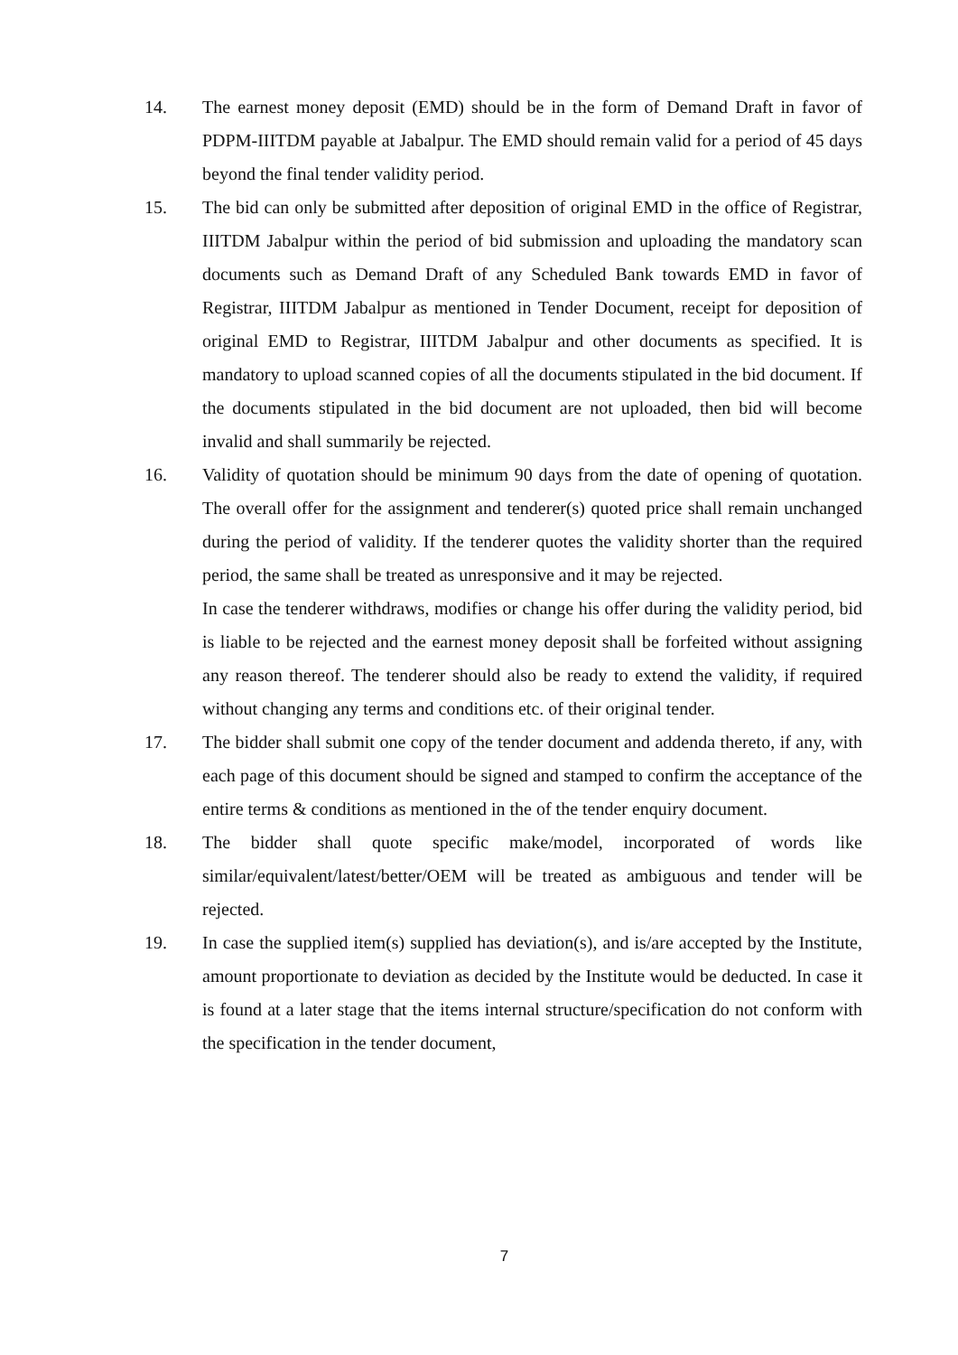14. The earnest money deposit (EMD) should be in the form of Demand Draft in favor of PDPM-IIITDM payable at Jabalpur. The EMD should remain valid for a period of 45 days beyond the final tender validity period.
15. The bid can only be submitted after deposition of original EMD in the office of Registrar, IIITDM Jabalpur within the period of bid submission and uploading the mandatory scan documents such as Demand Draft of any Scheduled Bank towards EMD in favor of Registrar, IIITDM Jabalpur as mentioned in Tender Document, receipt for deposition of original EMD to Registrar, IIITDM Jabalpur and other documents as specified. It is mandatory to upload scanned copies of all the documents stipulated in the bid document. If the documents stipulated in the bid document are not uploaded, then bid will become invalid and shall summarily be rejected.
16. Validity of quotation should be minimum 90 days from the date of opening of quotation. The overall offer for the assignment and tenderer(s) quoted price shall remain unchanged during the period of validity. If the tenderer quotes the validity shorter than the required period, the same shall be treated as unresponsive and it may be rejected.
In case the tenderer withdraws, modifies or change his offer during the validity period, bid is liable to be rejected and the earnest money deposit shall be forfeited without assigning any reason thereof. The tenderer should also be ready to extend the validity, if required without changing any terms and conditions etc. of their original tender.
17. The bidder shall submit one copy of the tender document and addenda thereto, if any, with each page of this document should be signed and stamped to confirm the acceptance of the entire terms & conditions as mentioned in the of the tender enquiry document.
18. The bidder shall quote specific make/model, incorporated of words like similar/equivalent/latest/better/OEM will be treated as ambiguous and tender will be rejected.
19. In case the supplied item(s) supplied has deviation(s), and is/are accepted by the Institute, amount proportionate to deviation as decided by the Institute would be deducted. In case it is found at a later stage that the items internal structure/specification do not conform with the specification in the tender document,
7